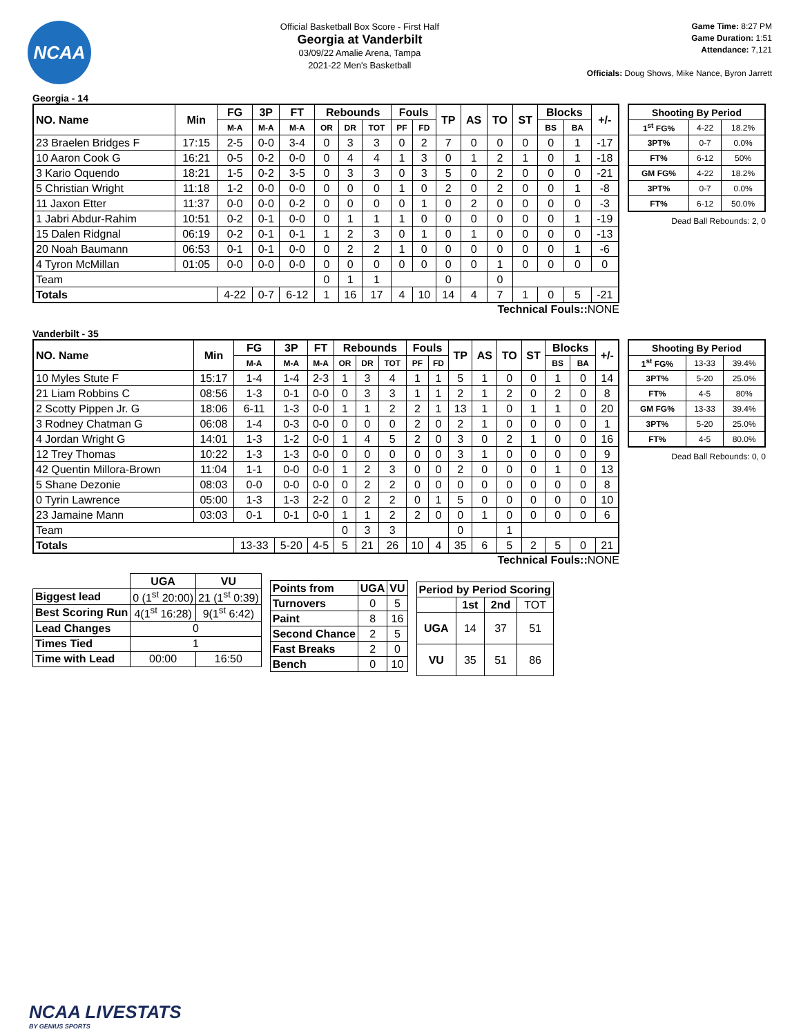NCAA
Official Basketball Box Score - First Half
Georgia at Vanderbilt
03/09/22 Amalie Arena, Tampa
2021-22 Men's Basketball
Game Time: 8:27 PM
Game Duration: 1:51
Attendance: 7,121
Officials: Doug Shows, Mike Nance, Byron Jarrett
Georgia - 14
| NO. Name | Min | FG | 3P | FT | Rebounds | | | Fouls | | TP | AS | TO | ST | Blocks | | +/- |
| --- | --- | --- | --- | --- | --- | --- | --- | --- | --- | --- | --- | --- | --- | --- | --- | --- |
| | | M-A | M-A | M-A | OR | DR | TOT | PF | FD | | | | | BS | BA | |
| 23 Braelen Bridges F | 17:15 | 2-5 | 0-0 | 3-4 | 0 | 3 | 3 | 0 | 2 | 7 | 0 | 0 | 0 | 0 | 1 | -17 |
| 10 Aaron Cook G | 16:21 | 0-5 | 0-2 | 0-0 | 0 | 4 | 4 | 1 | 3 | 0 | 1 | 2 | 1 | 0 | 1 | -18 |
| 3 Kario Oquendo | 18:21 | 1-5 | 0-2 | 3-5 | 0 | 3 | 3 | 0 | 3 | 5 | 0 | 2 | 0 | 0 | 0 | -21 |
| 5 Christian Wright | 11:18 | 1-2 | 0-0 | 0-0 | 0 | 0 | 0 | 1 | 0 | 2 | 0 | 2 | 0 | 0 | 1 | -8 |
| 11 Jaxon Etter | 11:37 | 0-0 | 0-0 | 0-2 | 0 | 0 | 0 | 0 | 1 | 0 | 2 | 0 | 0 | 0 | 0 | -3 |
| 1 Jabri Abdur-Rahim | 10:51 | 0-2 | 0-1 | 0-0 | 0 | 1 | 1 | 1 | 0 | 0 | 0 | 0 | 0 | 0 | 1 | -19 |
| 15 Dalen Ridgnal | 06:19 | 0-2 | 0-1 | 0-1 | 1 | 2 | 3 | 0 | 1 | 0 | 1 | 0 | 0 | 0 | 0 | -13 |
| 20 Noah Baumann | 06:53 | 0-1 | 0-1 | 0-0 | 0 | 2 | 2 | 1 | 0 | 0 | 0 | 0 | 0 | 0 | 1 | -6 |
| 4 Tyron McMillan | 01:05 | 0-0 | 0-0 | 0-0 | 0 | 0 | 0 | 0 | 0 | 0 | 0 | 1 | 0 | 0 | 0 | 0 |
| Team | | | | | 0 | 1 | 1 | | | 0 | | 0 | | | | |
| Totals | | 4-22 | 0-7 | 6-12 | 1 | 16 | 17 | 4 | 10 | 14 | 4 | 7 | 1 | 0 | 5 | -21 |
Technical Fouls:: NONE
| Shooting By Period | | |
| --- | --- | --- |
| 1<sup>st</sup> FG% | 4-22 | 18.2% |
| 3PT% | 0-7 | 0.0% |
| FT% | 6-12 | 50% |
| GM FG% | 4-22 | 18.2% |
| 3PT% | 0-7 | 0.0% |
| FT% | 6-12 | 50.0% |
Dead Ball Rebounds: 2, 0
Vanderbilt - 35
| NO. Name | Min | FG | 3P | FT | Rebounds | | | Fouls | | TP | AS | TO | ST | Blocks | | +/- |
| --- | --- | --- | --- | --- | --- | --- | --- | --- | --- | --- | --- | --- | --- | --- | --- | --- |
| | | M-A | M-A | M-A | OR | DR | TOT | PF | FD | | | | | BS | BA | |
| 10 Myles Stute F | 15:17 | 1-4 | 1-4 | 2-3 | 1 | 3 | 4 | 1 | 1 | 5 | 1 | 0 | 0 | 1 | 0 | 14 |
| 21 Liam Robbins C | 08:56 | 1-3 | 0-1 | 0-0 | 0 | 3 | 3 | 1 | 1 | 2 | 1 | 2 | 0 | 2 | 0 | 8 |
| 2 Scotty Pippen Jr. G | 18:06 | 6-11 | 1-3 | 0-0 | 1 | 1 | 2 | 2 | 1 | 13 | 1 | 0 | 1 | 1 | 0 | 20 |
| 3 Rodney Chatman G | 06:08 | 1-4 | 0-3 | 0-0 | 0 | 0 | 0 | 2 | 0 | 2 | 1 | 0 | 0 | 0 | 0 | 1 |
| 4 Jordan Wright G | 14:01 | 1-3 | 1-2 | 0-0 | 1 | 4 | 5 | 2 | 0 | 3 | 0 | 2 | 1 | 0 | 0 | 16 |
| 12 Trey Thomas | 10:22 | 1-3 | 1-3 | 0-0 | 0 | 0 | 0 | 0 | 0 | 3 | 1 | 0 | 0 | 0 | 0 | 9 |
| 42 Quentin Millora-Brown | 11:04 | 1-1 | 0-0 | 0-0 | 1 | 2 | 3 | 0 | 0 | 2 | 0 | 0 | 0 | 1 | 0 | 13 |
| 5 Shane Dezonie | 08:03 | 0-0 | 0-0 | 0-0 | 0 | 2 | 2 | 0 | 0 | 0 | 0 | 0 | 0 | 0 | 0 | 8 |
| 0 Tyrin Lawrence | 05:00 | 1-3 | 1-3 | 2-2 | 0 | 2 | 2 | 0 | 1 | 5 | 0 | 0 | 0 | 0 | 0 | 10 |
| 23 Jamaine Mann | 03:03 | 0-1 | 0-1 | 0-0 | 1 | 1 | 2 | 2 | 0 | 0 | 1 | 0 | 0 | 0 | 0 | 6 |
| Team | | | | | 0 | 3 | 3 | | | 0 | | 1 | | | | |
| Totals | | 13-33 | 5-20 | 4-5 | 5 | 21 | 26 | 10 | 4 | 35 | 6 | 5 | 2 | 5 | 0 | 21 |
Technical Fouls:: NONE
| Shooting By Period | | |
| --- | --- | --- |
| 1<sup>st</sup> FG% | 13-33 | 39.4% |
| 3PT% | 5-20 | 25.0% |
| FT% | 4-5 | 80% |
| GM FG% | 13-33 | 39.4% |
| 3PT% | 5-20 | 25.0% |
| FT% | 4-5 | 80.0% |
Dead Ball Rebounds: 0, 0
| | UGA | VU |
| Biggest lead | 0 (1<sup>st</sup> 20:00) | 21 (1<sup>st</sup> 0:39) |
| Best Scoring Run | 4(1<sup>st</sup> 16:28) | 9(1<sup>st</sup> 6:42) |
| Lead Changes | 0 | |
| Times Tied | 1 | |
| Time with Lead | 00:00 | 16:50 |
| Points from | UGA | VU |
| --- | --- | --- |
| Turnovers | 0 | 5 |
| Paint | 8 | 16 |
| Second Chance | 2 | 5 |
| Fast Breaks | 2 | 0 |
| Bench | 0 | 10 |
| Period by Period Scoring | | | |
| --- | --- | --- | --- |
| | 1st | 2nd | TOT |
| UGA | 14 | 37 | 51 |
| VU | 35 | 51 | 86 |
NCAA LIVESTATS
BY GENIUS SPORTS